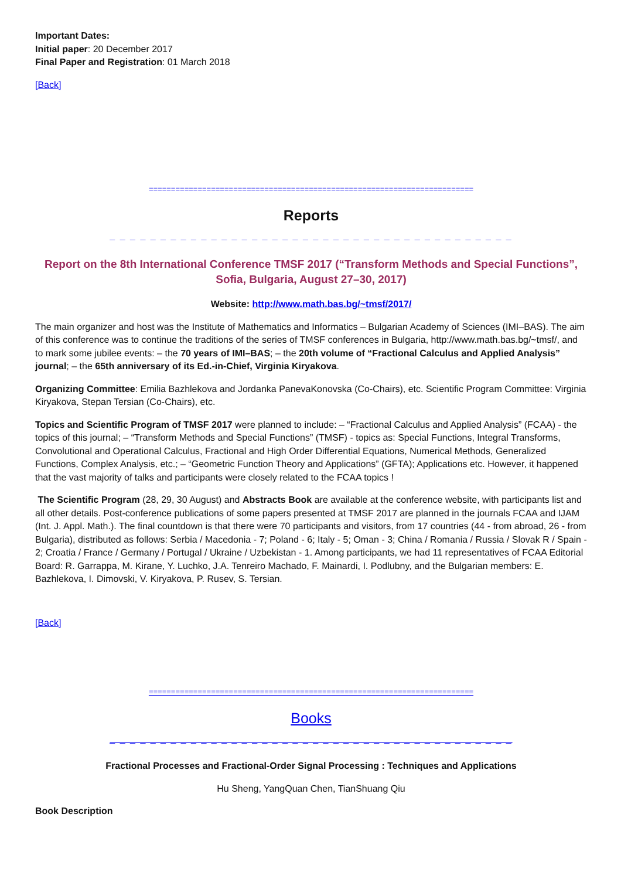Important Dates:
Initial paper: 20 December 2017
Final Paper and Registration: 01 March 2018
[Back]
=========================================================================
Reports
_ _ _ _ _ _ _ _ _ _ _ _ _ _ _ _ _ _ _ _ _ _ _ _ _ _ _ _ _ _ _ _ _ _ _ _ _ _ _ _
Report on the 8th International Conference TMSF 2017 (“Transform Methods and Special Functions”, Sofia, Bulgaria, August 27–30, 2017)
Website: http://www.math.bas.bg/~tmsf/2017/
The main organizer and host was the Institute of Mathematics and Informatics – Bulgarian Academy of Sciences (IMI–BAS). The aim of this conference was to continue the traditions of the series of TMSF conferences in Bulgaria, http://www.math.bas.bg/~tmsf/, and to mark some jubilee events: – the 70 years of IMI–BAS; – the 20th volume of “Fractional Calculus and Applied Analysis” journal; – the 65th anniversary of its Ed.-in-Chief, Virginia Kiryakova.
Organizing Committee: Emilia Bazhlekova and Jordanka PanevaKonovska (Co-Chairs), etc. Scientific Program Committee: Virginia Kiryakova, Stepan Tersian (Co-Chairs), etc.
Topics and Scientific Program of TMSF 2017 were planned to include: – “Fractional Calculus and Applied Analysis” (FCAA) - the topics of this journal; – “Transform Methods and Special Functions” (TMSF) - topics as: Special Functions, Integral Transforms, Convolutional and Operational Calculus, Fractional and High Order Differential Equations, Numerical Methods, Generalized Functions, Complex Analysis, etc.; – “Geometric Function Theory and Applications” (GFTA); Applications etc. However, it happened that the vast majority of talks and participants were closely related to the FCAA topics !
The Scientific Program (28, 29, 30 August) and Abstracts Book are available at the conference website, with participants list and all other details. Post-conference publications of some papers presented at TMSF 2017 are planned in the journals FCAA and IJAM (Int. J. Appl. Math.). The final countdown is that there were 70 participants and visitors, from 17 countries (44 - from abroad, 26 - from Bulgaria), distributed as follows: Serbia / Macedonia - 7; Poland - 6; Italy - 5; Oman - 3; China / Romania / Russia / Slovak R / Spain - 2; Croatia / France / Germany / Portugal / Ukraine / Uzbekistan - 1. Among participants, we had 11 representatives of FCAA Editorial Board: R. Garrappa, M. Kirane, Y. Luchko, J.A. Tenreiro Machado, F. Mainardi, I. Podlubny, and the Bulgarian members: E. Bazhlekova, I. Dimovski, V. Kiryakova, P. Rusev, S. Tersian.
[Back]
=========================================================================
Books
_ _ _ _ _ _ _ _ _ _ _ _ _ _ _ _ _ _ _ _ _ _ _ _ _ _ _ _ _ _ _ _ _ _ _ _ _ _ _ _
Fractional Processes and Fractional-Order Signal Processing : Techniques and Applications
Hu Sheng, YangQuan Chen, TianShuang Qiu
Book Description